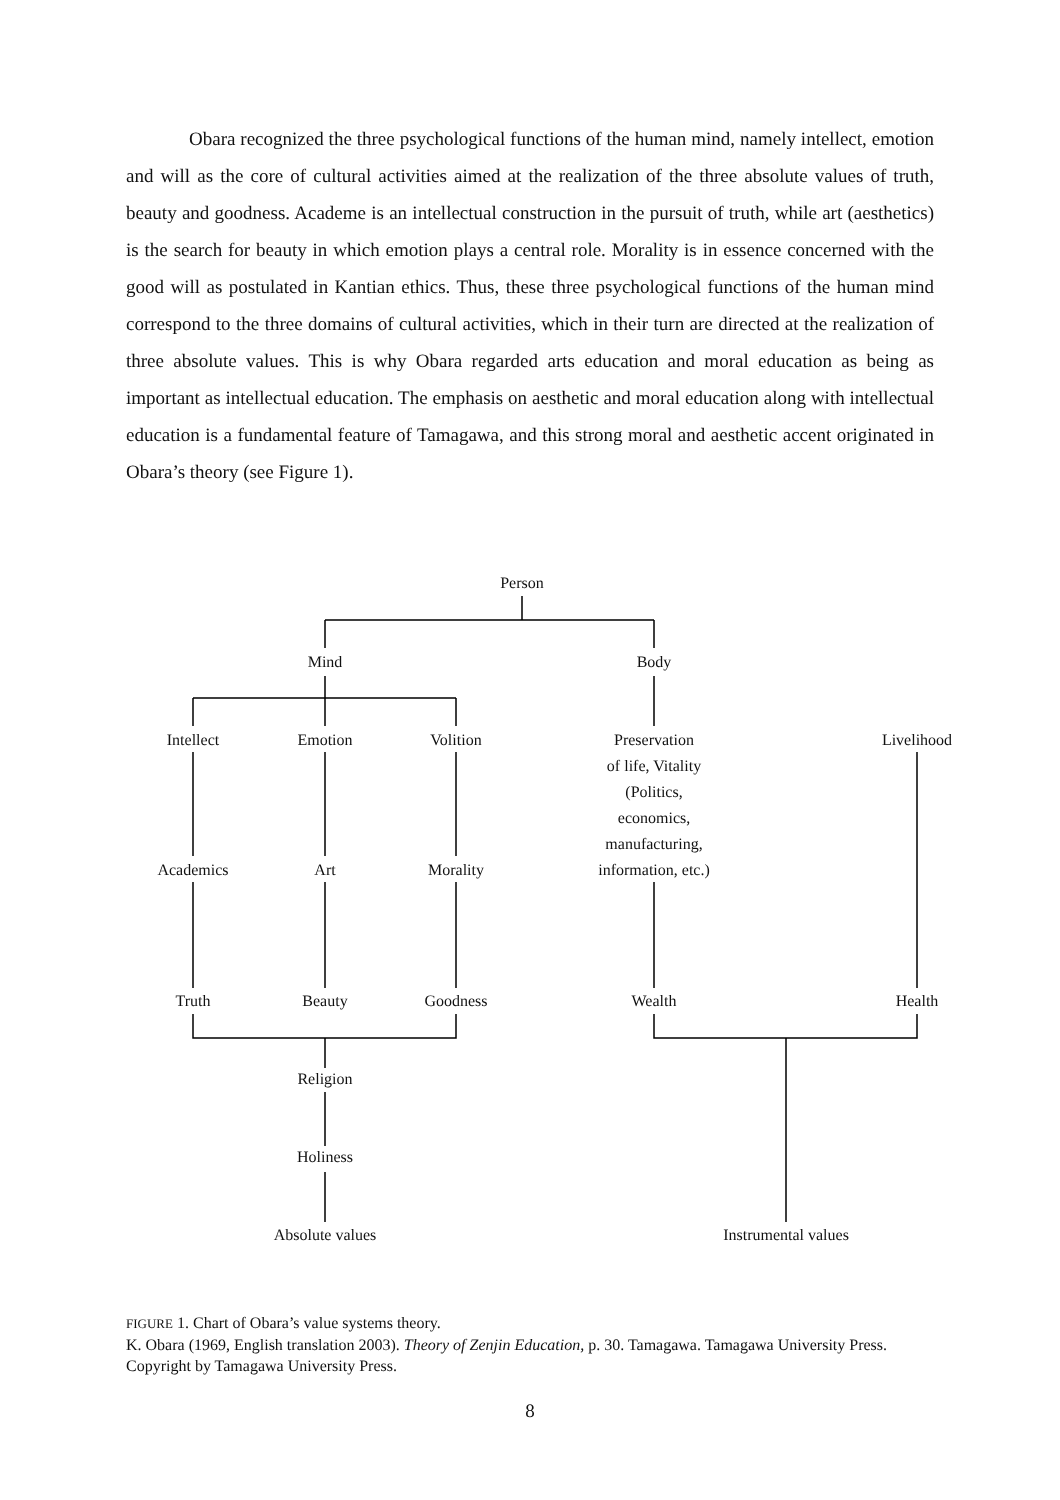Obara recognized the three psychological functions of the human mind, namely intellect, emotion and will as the core of cultural activities aimed at the realization of the three absolute values of truth, beauty and goodness. Academe is an intellectual construction in the pursuit of truth, while art (aesthetics) is the search for beauty in which emotion plays a central role. Morality is in essence concerned with the good will as postulated in Kantian ethics. Thus, these three psychological functions of the human mind correspond to the three domains of cultural activities, which in their turn are directed at the realization of three absolute values. This is why Obara regarded arts education and moral education as being as important as intellectual education. The emphasis on aesthetic and moral education along with intellectual education is a fundamental feature of Tamagawa, and this strong moral and aesthetic accent originated in Obara’s theory (see Figure 1).
Person
Mind Body
Intellect Emotion Volition
Preservation
of life, Vitality
(Politics,
economics,
manufacturing,
information, etc.)
Livelihood
Academics Art Morality
Truth Beauty Goodness Wealth Health
Religion
Holiness
Absolute values
Instrumental values
FIGURE 1. Chart of Obara’s value systems theory.
K. Obara (1969, English translation 2003). Theory of Zenjin Education, p. 30. Tamagawa. Tamagawa University Press. Copyright by Tamagawa University Press.
8